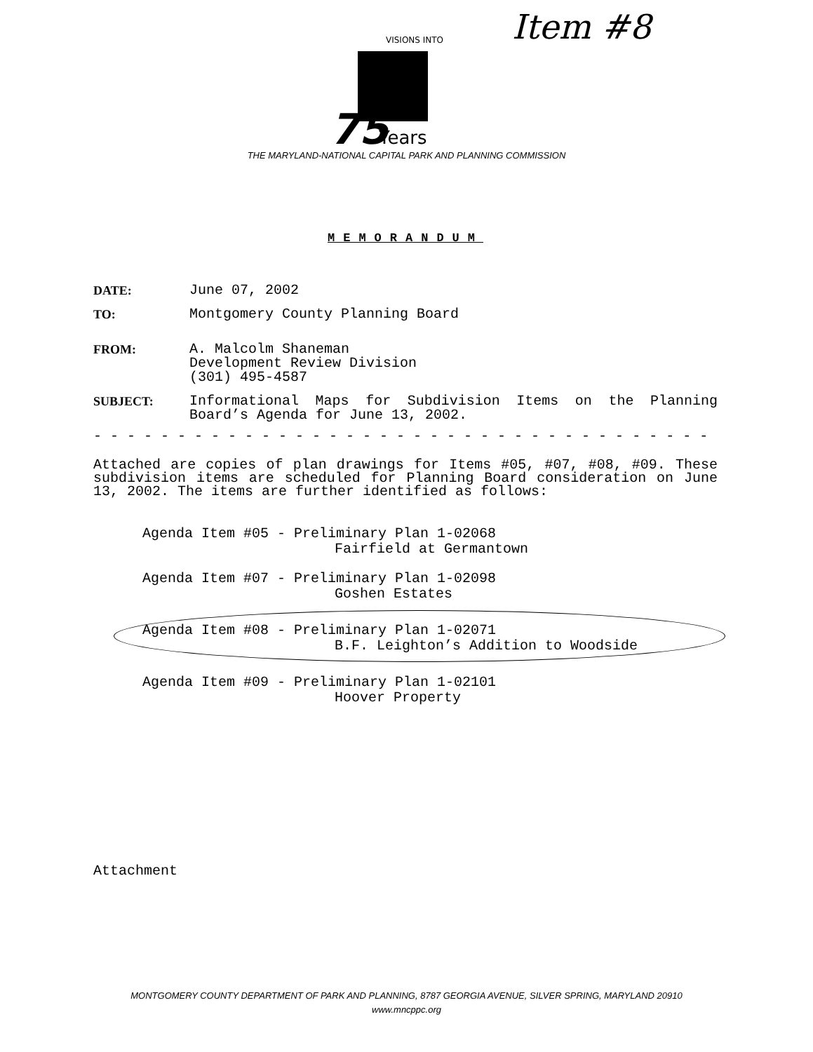Item #8
VISIONS INTO
75
Years
THE MARYLAND-NATIONAL CAPITAL PARK AND PLANNING COMMISSION
MEMORANDUM
DATE: June 07, 2002
TO: Montgomery County Planning Board
FROM: A. Malcolm Shaneman
Development Review Division
(301) 495-4587
SUBJECT: Informational Maps for Subdivision Items on the Planning Board’s Agenda for June 13, 2002.
- - - - - - - - - - - - - - - - - - - - - - - - - - - - - - - - - - - - - - - - - - - - - - - - - - - - - - - - - - - - - - - - - -
Attached are copies of plan drawings for Items #05, #07, #08, #09. These subdivision items are scheduled for Planning Board consideration on June 13, 2002. The items are further identified as follows:
Agenda Item #05 - Preliminary Plan 1-02068
Fairfield at Germantown
Agenda Item #07 - Preliminary Plan 1-02098
Goshen Estates
Agenda Item #08 - Preliminary Plan 1-02071
B.F. Leighton’s Addition to Woodside
Agenda Item #09 - Preliminary Plan 1-02101
Hoover Property
Attachment
MONTGOMERY COUNTY DEPARTMENT OF PARK AND PLANNING, 8787 GEORGIA AVENUE, SILVER SPRING, MARYLAND 20910
www.mncppc.org